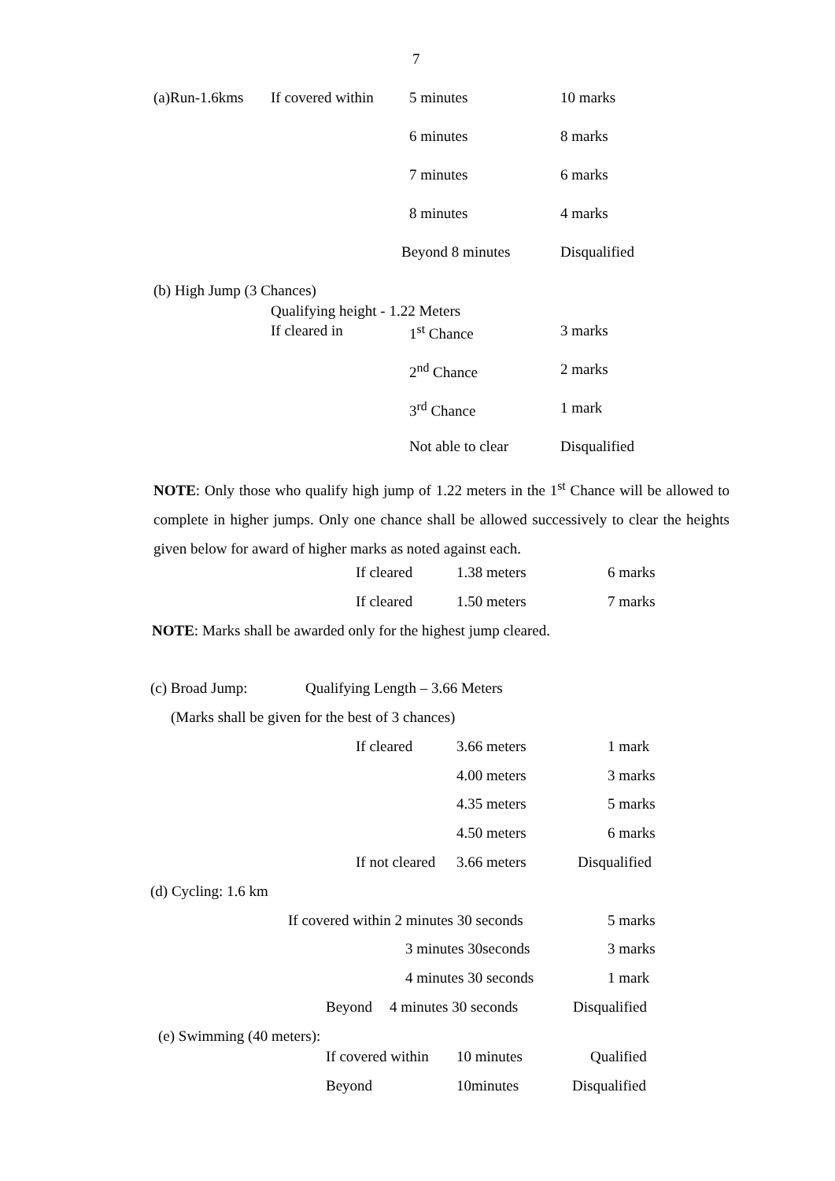7
(a)Run-1.6kms If covered within 5 minutes 10 marks
6 minutes 8 marks
7 minutes 6 marks
8 minutes 4 marks
Beyond 8 minutes Disqualified
(b) High Jump (3 Chances)
Qualifying height - 1.22 Meters
If cleared in 1<sup>st</sup> Chance 3 marks
2<sup>nd</sup> Chance 2 marks
3<sup>rd</sup> Chance 1 mark
Not able to clear Disqualified
NOTE: Only those who qualify high jump of 1.22 meters in the 1<sup>st</sup> Chance will be allowed to complete in higher jumps. Only one chance shall be allowed successively to clear the heights given below for award of higher marks as noted against each.
If cleared 1.38 meters 6 marks
If cleared 1.50 meters 7 marks
NOTE: Marks shall be awarded only for the highest jump cleared.
(c) Broad Jump: Qualifying Length – 3.66 Meters
(Marks shall be given for the best of 3 chances)
If cleared 3.66 meters 1 mark
4.00 meters 3 marks
4.35 meters 5 marks
4.50 meters 6 marks
If not cleared 3.66 meters Disqualified
(d) Cycling: 1.6 km
If covered within 2 minutes 30 seconds 5 marks
3 minutes 30seconds 3 marks
4 minutes 30 seconds 1 mark
Beyond 4 minutes 30 seconds Disqualified
(e) Swimming (40 meters):
If covered within 10 minutes Qualified
Beyond 10minutes Disqualified